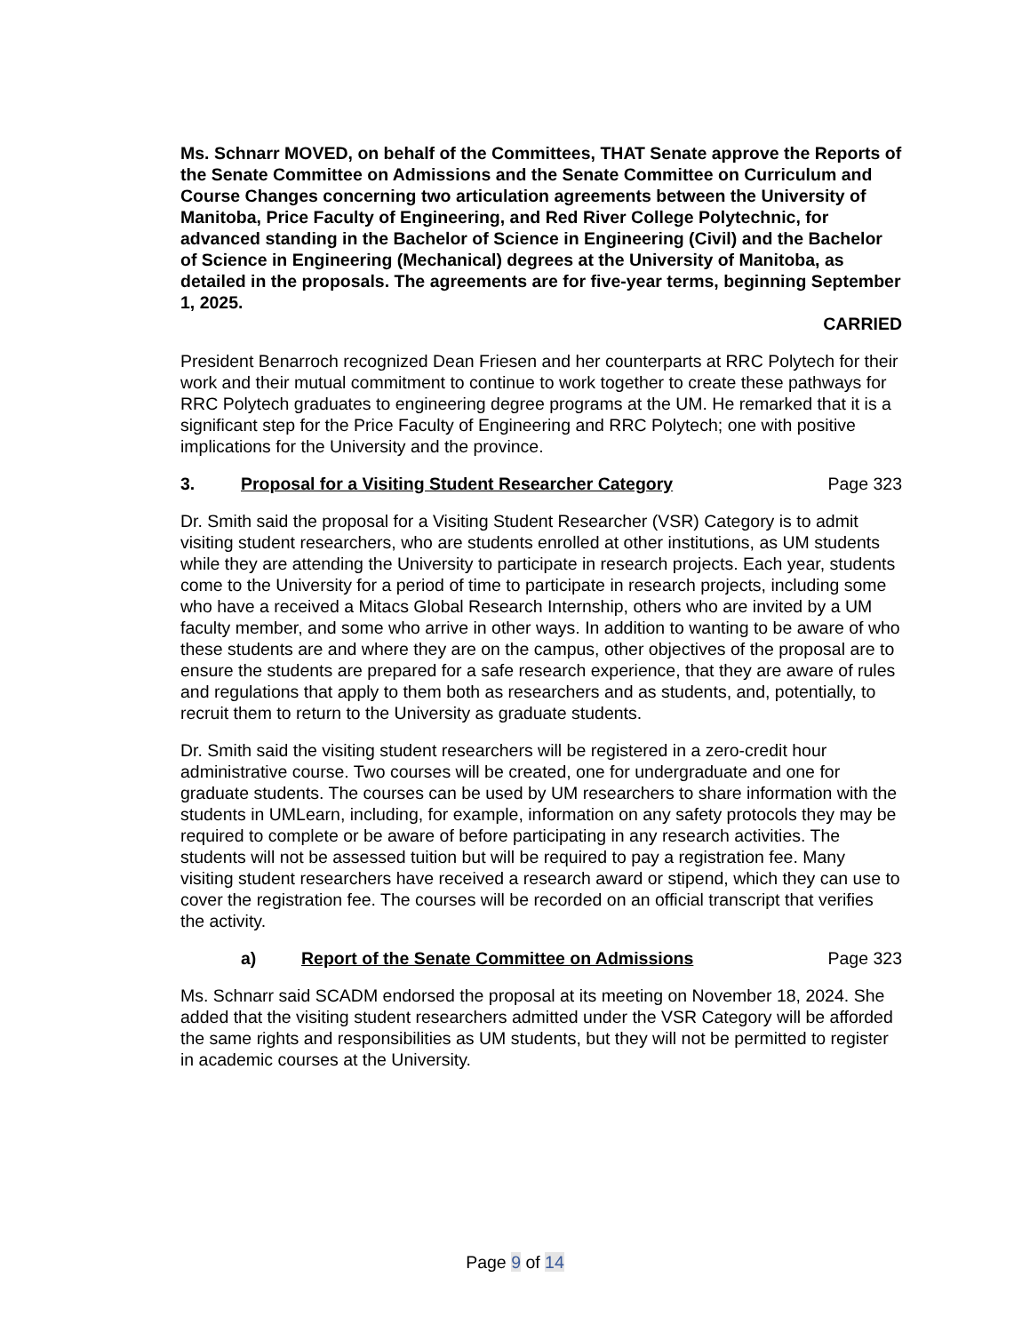Ms. Schnarr MOVED, on behalf of the Committees, THAT Senate approve the Reports of the Senate Committee on Admissions and the Senate Committee on Curriculum and Course Changes concerning two articulation agreements between the University of Manitoba, Price Faculty of Engineering, and Red River College Polytechnic, for advanced standing in the Bachelor of Science in Engineering (Civil) and the Bachelor of Science in Engineering (Mechanical) degrees at the University of Manitoba, as detailed in the proposals. The agreements are for five-year terms, beginning September 1, 2025.
CARRIED
President Benarroch recognized Dean Friesen and her counterparts at RRC Polytech for their work and their mutual commitment to continue to work together to create these pathways for RRC Polytech graduates to engineering degree programs at the UM. He remarked that it is a significant step for the Price Faculty of Engineering and RRC Polytech; one with positive implications for the University and the province.
3. Proposal for a Visiting Student Researcher Category Page 323
Dr. Smith said the proposal for a Visiting Student Researcher (VSR) Category is to admit visiting student researchers, who are students enrolled at other institutions, as UM students while they are attending the University to participate in research projects. Each year, students come to the University for a period of time to participate in research projects, including some who have a received a Mitacs Global Research Internship, others who are invited by a UM faculty member, and some who arrive in other ways. In addition to wanting to be aware of who these students are and where they are on the campus, other objectives of the proposal are to ensure the students are prepared for a safe research experience, that they are aware of rules and regulations that apply to them both as researchers and as students, and, potentially, to recruit them to return to the University as graduate students.
Dr. Smith said the visiting student researchers will be registered in a zero-credit hour administrative course. Two courses will be created, one for undergraduate and one for graduate students. The courses can be used by UM researchers to share information with the students in UMLearn, including, for example, information on any safety protocols they may be required to complete or be aware of before participating in any research activities. The students will not be assessed tuition but will be required to pay a registration fee. Many visiting student researchers have received a research award or stipend, which they can use to cover the registration fee. The courses will be recorded on an official transcript that verifies the activity.
a) Report of the Senate Committee on Admissions Page 323
Ms. Schnarr said SCADM endorsed the proposal at its meeting on November 18, 2024. She added that the visiting student researchers admitted under the VSR Category will be afforded the same rights and responsibilities as UM students, but they will not be permitted to register in academic courses at the University.
Page 9 of 14